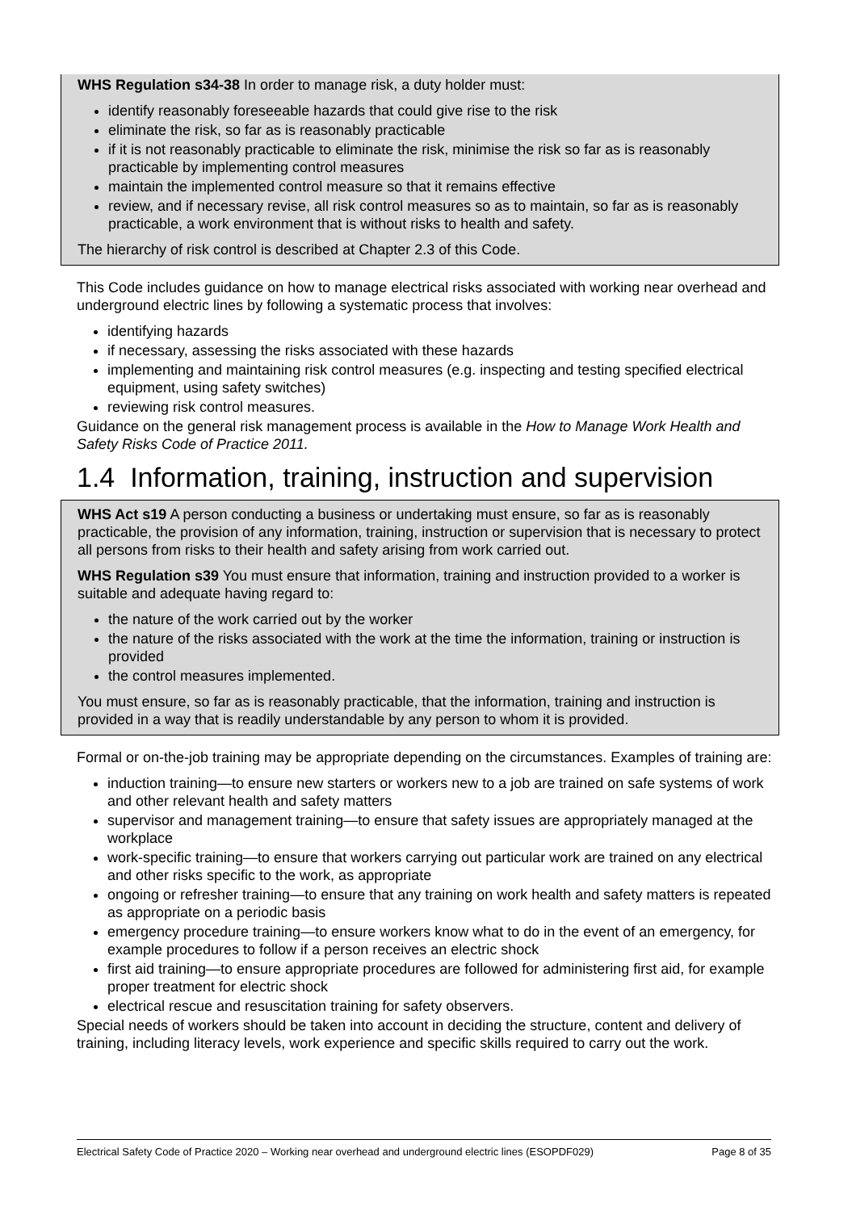WHS Regulation s34-38 In order to manage risk, a duty holder must:
identify reasonably foreseeable hazards that could give rise to the risk
eliminate the risk, so far as is reasonably practicable
if it is not reasonably practicable to eliminate the risk, minimise the risk so far as is reasonably practicable by implementing control measures
maintain the implemented control measure so that it remains effective
review, and if necessary revise, all risk control measures so as to maintain, so far as is reasonably practicable, a work environment that is without risks to health and safety.
The hierarchy of risk control is described at Chapter 2.3 of this Code.
This Code includes guidance on how to manage electrical risks associated with working near overhead and underground electric lines by following a systematic process that involves:
identifying hazards
if necessary, assessing the risks associated with these hazards
implementing and maintaining risk control measures (e.g. inspecting and testing specified electrical equipment, using safety switches)
reviewing risk control measures.
Guidance on the general risk management process is available in the How to Manage Work Health and Safety Risks Code of Practice 2011.
1.4 Information, training, instruction and supervision
WHS Act s19 A person conducting a business or undertaking must ensure, so far as is reasonably practicable, the provision of any information, training, instruction or supervision that is necessary to protect all persons from risks to their health and safety arising from work carried out.
WHS Regulation s39 You must ensure that information, training and instruction provided to a worker is suitable and adequate having regard to:
the nature of the work carried out by the worker
the nature of the risks associated with the work at the time the information, training or instruction is provided
the control measures implemented.
You must ensure, so far as is reasonably practicable, that the information, training and instruction is provided in a way that is readily understandable by any person to whom it is provided.
Formal or on-the-job training may be appropriate depending on the circumstances. Examples of training are:
induction training—to ensure new starters or workers new to a job are trained on safe systems of work and other relevant health and safety matters
supervisor and management training—to ensure that safety issues are appropriately managed at the workplace
work-specific training—to ensure that workers carrying out particular work are trained on any electrical and other risks specific to the work, as appropriate
ongoing or refresher training—to ensure that any training on work health and safety matters is repeated as appropriate on a periodic basis
emergency procedure training—to ensure workers know what to do in the event of an emergency, for example procedures to follow if a person receives an electric shock
first aid training—to ensure appropriate procedures are followed for administering first aid, for example proper treatment for electric shock
electrical rescue and resuscitation training for safety observers.
Special needs of workers should be taken into account in deciding the structure, content and delivery of training, including literacy levels, work experience and specific skills required to carry out the work.
Electrical Safety Code of Practice 2020 – Working near overhead and underground electric lines (ESOPDF029) Page 8 of 35